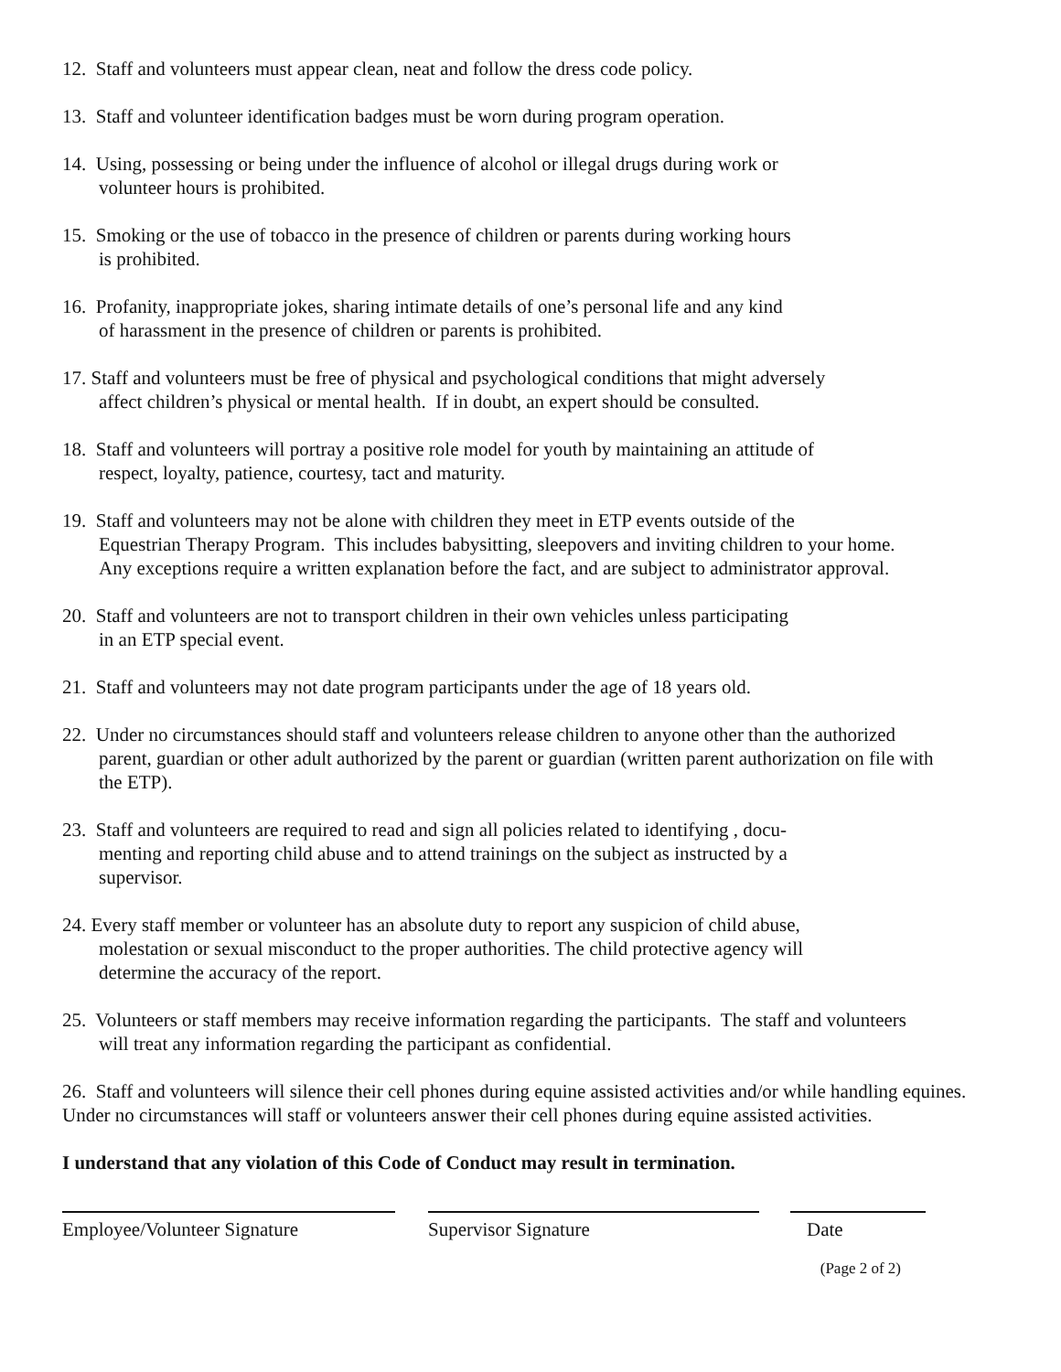12. Staff and volunteers must appear clean, neat and follow the dress code policy.
13. Staff and volunteer identification badges must be worn during program operation.
14. Using, possessing or being under the influence of alcohol or illegal drugs during work or
volunteer hours is prohibited.
15. Smoking or the use of tobacco in the presence of children or parents during working hours
is prohibited.
16. Profanity, inappropriate jokes, sharing intimate details of one’s personal life and any kind
of harassment in the presence of children or parents is prohibited.
17. Staff and volunteers must be free of physical and psychological conditions that might adversely
affect children’s physical or mental health. If in doubt, an expert should be consulted.
18. Staff and volunteers will portray a positive role model for youth by maintaining an attitude of
respect, loyalty, patience, courtesy, tact and maturity.
19. Staff and volunteers may not be alone with children they meet in ETP events outside of the
Equestrian Therapy Program. This includes babysitting, sleepovers and inviting children to your home.
Any exceptions require a written explanation before the fact, and are subject to administrator approval.
20. Staff and volunteers are not to transport children in their own vehicles unless participating
in an ETP special event.
21. Staff and volunteers may not date program participants under the age of 18 years old.
22. Under no circumstances should staff and volunteers release children to anyone other than the authorized
parent, guardian or other adult authorized by the parent or guardian (written parent authorization on file with
the ETP).
23. Staff and volunteers are required to read and sign all policies related to identifying , docu-
menting and reporting child abuse and to attend trainings on the subject as instructed by a
supervisor.
24. Every staff member or volunteer has an absolute duty to report any suspicion of child abuse,
molestation or sexual misconduct to the proper authorities. The child protective agency will
determine the accuracy of the report.
25. Volunteers or staff members may receive information regarding the participants. The staff and volunteers
will treat any information regarding the participant as confidential.
26. Staff and volunteers will silence their cell phones during equine assisted activities and/or while handling equines. Under no circumstances will staff or volunteers answer their cell phones during equine assisted activities.
I understand that any violation of this Code of Conduct may result in termination.
Employee/Volunteer Signature Supervisor Signature Date
(Page 2 of 2)